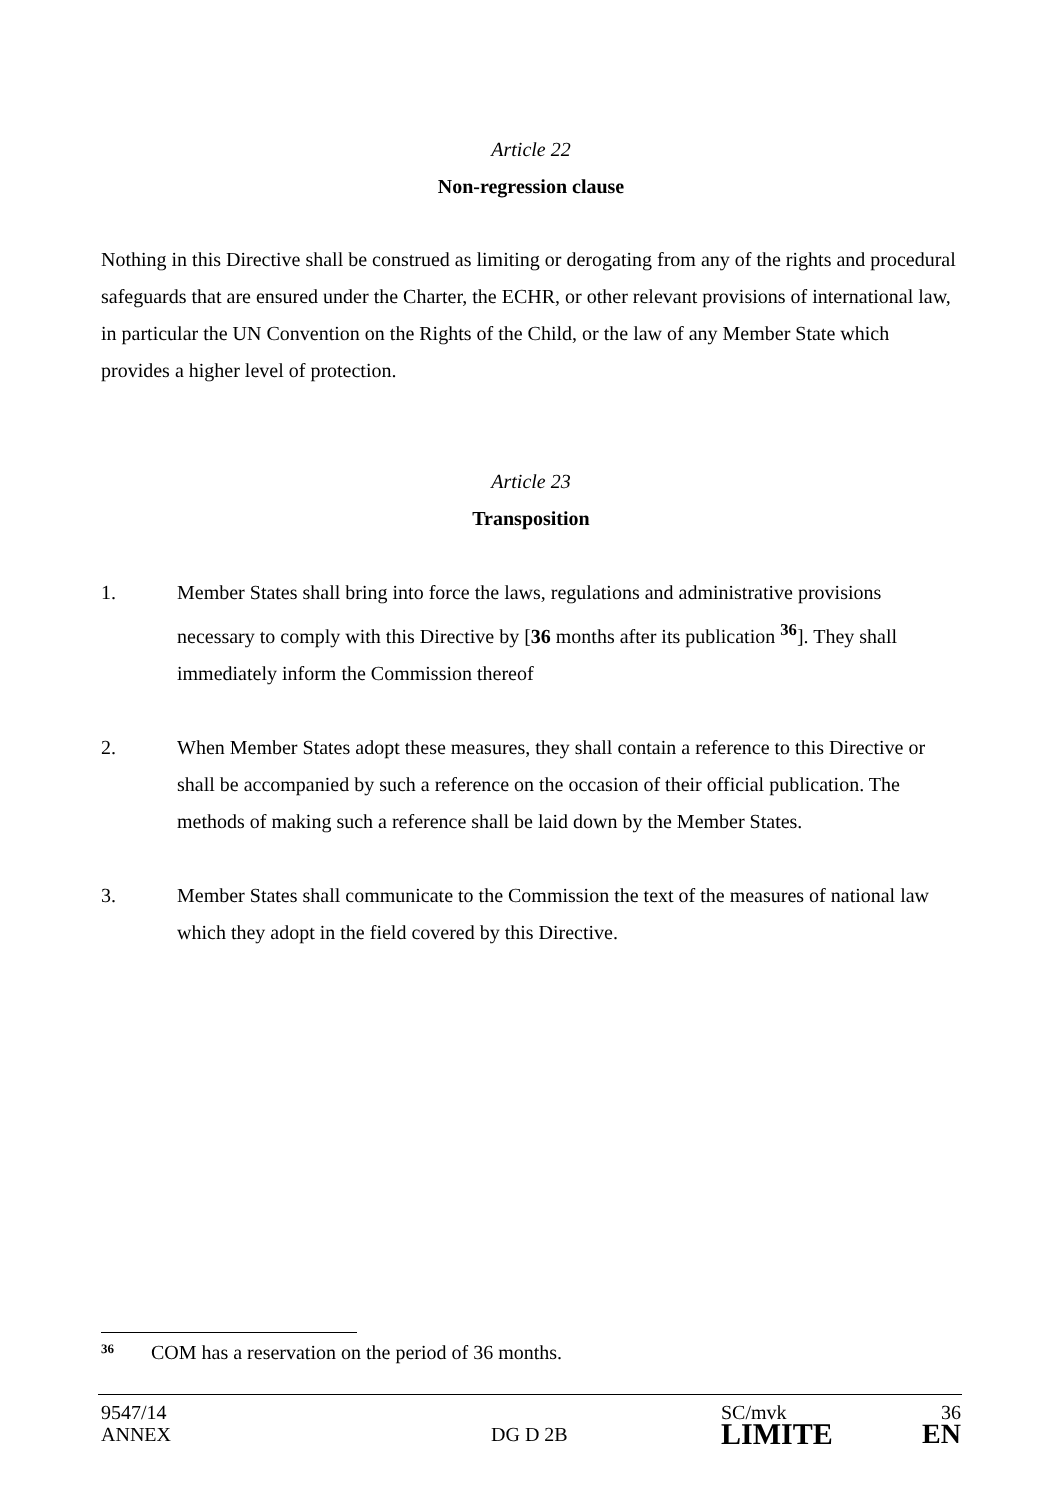Article 22
Non-regression clause
Nothing in this Directive shall be construed as limiting or derogating from any of the rights and procedural safeguards that are ensured under the Charter, the ECHR, or other relevant provisions of international law, in particular the UN Convention on the Rights of the Child, or the law of any Member State which provides a higher level of protection.
Article 23
Transposition
1. Member States shall bring into force the laws, regulations and administrative provisions necessary to comply with this Directive by [36 months after its publication <sup>36</sup>]. They shall immediately inform the Commission thereof
2. When Member States adopt these measures, they shall contain a reference to this Directive or shall be accompanied by such a reference on the occasion of their official publication. The methods of making such a reference shall be laid down by the Member States.
3. Member States shall communicate to the Commission the text of the measures of national law which they adopt in the field covered by this Directive.
36
COM has a reservation on the period of 36 months.
9547/14
ANNEX
DG D 2B
SC/mvk
LIMITE
36
EN